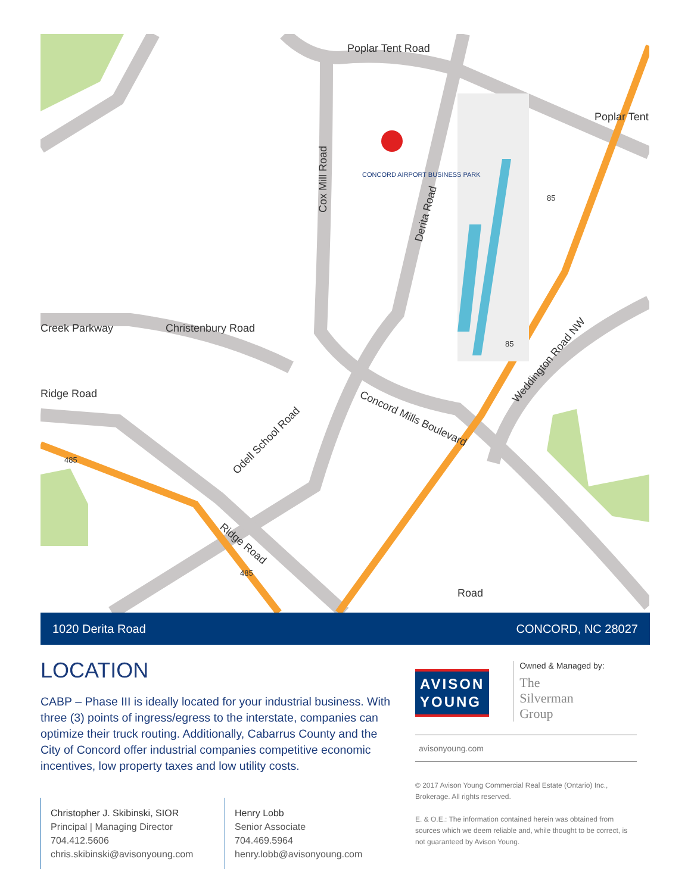Poplar Tent Road
Poplar Tent
Cox Mill Road
CONCORD AIRPORT BUSINESS PARK
Derita Road
Creek Parkway
Christenbury Road
Ridge Road
Concord Mills Boulevard
Odell School Road
Weddington Road NW
Ridge Road
Road
485
485
85
85
1020 Derita Road CONCORD, NC 28027
LOCATION
CABP – Phase III is ideally located for your industrial business. With three (3) points of ingress/egress to the interstate, companies can optimize their truck routing. Additionally, Cabarrus County and the City of Concord offer industrial companies competitive economic incentives, low property taxes and low utility costs.
Christopher J. Skibinski, SIOR
Principal | Managing Director
704.412.5606
chris.skibinski@avisonyoung.com
Henry Lobb
Senior Associate
704.469.5964
henry.lobb@avisonyoung.com
AVISON
YOUNG
Owned & Managed by:
The
Silverman
Group
avisonyoung.com
© 2017 Avison Young Commercial Real Estate (Ontario) Inc., Brokerage. All rights reserved.
E. & O.E.: The information contained herein was obtained from sources which we deem reliable and, while thought to be correct, is not guaranteed by Avison Young.